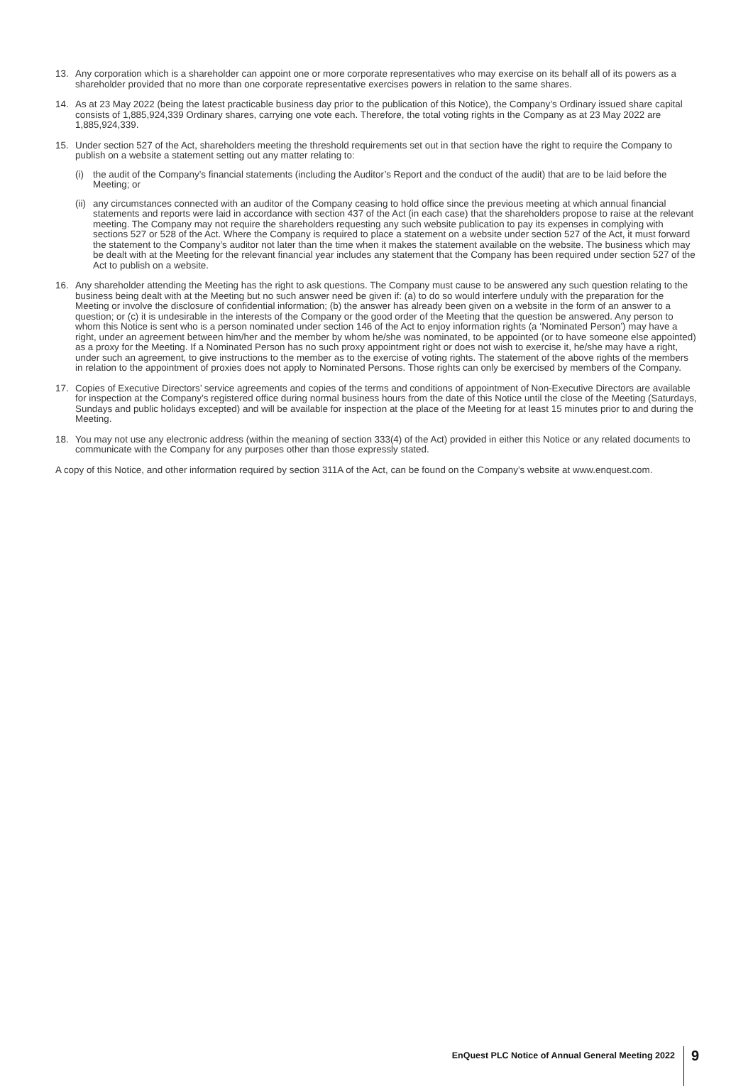13. Any corporation which is a shareholder can appoint one or more corporate representatives who may exercise on its behalf all of its powers as a shareholder provided that no more than one corporate representative exercises powers in relation to the same shares.
14. As at 23 May 2022 (being the latest practicable business day prior to the publication of this Notice), the Company’s Ordinary issued share capital consists of 1,885,924,339 Ordinary shares, carrying one vote each. Therefore, the total voting rights in the Company as at 23 May 2022 are 1,885,924,339.
15. Under section 527 of the Act, shareholders meeting the threshold requirements set out in that section have the right to require the Company to publish on a website a statement setting out any matter relating to:
(i) the audit of the Company’s financial statements (including the Auditor’s Report and the conduct of the audit) that are to be laid before the Meeting; or
(ii)
any circumstances connected with an auditor of the Company ceasing to hold office since the previous meeting at which annual financial statements and reports were laid in accordance with section 437 of the Act (in each case) that the shareholders propose to raise at the relevant meeting. The Company may not require the shareholders requesting any such website publication to pay its expenses in complying with sections 527 or 528 of the Act. Where the Company is required to place a statement on a website under section 527 of the Act, it must forward the statement to the Company’s auditor not later than the time when it makes the statement available on the website. The business which may be dealt with at the Meeting for the relevant financial year includes any statement that the Company has been required under section 527 of the Act to publish on a website.
16. Any shareholder attending the Meeting has the right to ask questions. The Company must cause to be answered any such question relating to the business being dealt with at the Meeting but no such answer need be given if: (a) to do so would interfere unduly with the preparation for the Meeting or involve the disclosure of confidential information; (b) the answer has already been given on a website in the form of an answer to a question; or (c) it is undesirable in the interests of the Company or the good order of the Meeting that the question be answered. Any person to whom this Notice is sent who is a person nominated under section 146 of the Act to enjoy information rights (a ‘Nominated Person’) may have a right, under an agreement between him/her and the member by whom he/she was nominated, to be appointed (or to have someone else appointed) as a proxy for the Meeting. If a Nominated Person has no such proxy appointment right or does not wish to exercise it, he/she may have a right, under such an agreement, to give instructions to the member as to the exercise of voting rights. The statement of the above rights of the members in relation to the appointment of proxies does not apply to Nominated Persons. Those rights can only be exercised by members of the Company.
17. Copies of Executive Directors’ service agreements and copies of the terms and conditions of appointment of Non-Executive Directors are available for inspection at the Company’s registered office during normal business hours from the date of this Notice until the close of the Meeting (Saturdays, Sundays and public holidays excepted) and will be available for inspection at the place of the Meeting for at least 15 minutes prior to and during the Meeting.
18. You may not use any electronic address (within the meaning of section 333(4) of the Act) provided in either this Notice or any related documents to communicate with the Company for any purposes other than those expressly stated.
A copy of this Notice, and other information required by section 311A of the Act, can be found on the Company’s website at www.enquest.com.
EnQuest PLC Notice of Annual General Meeting 2022
9